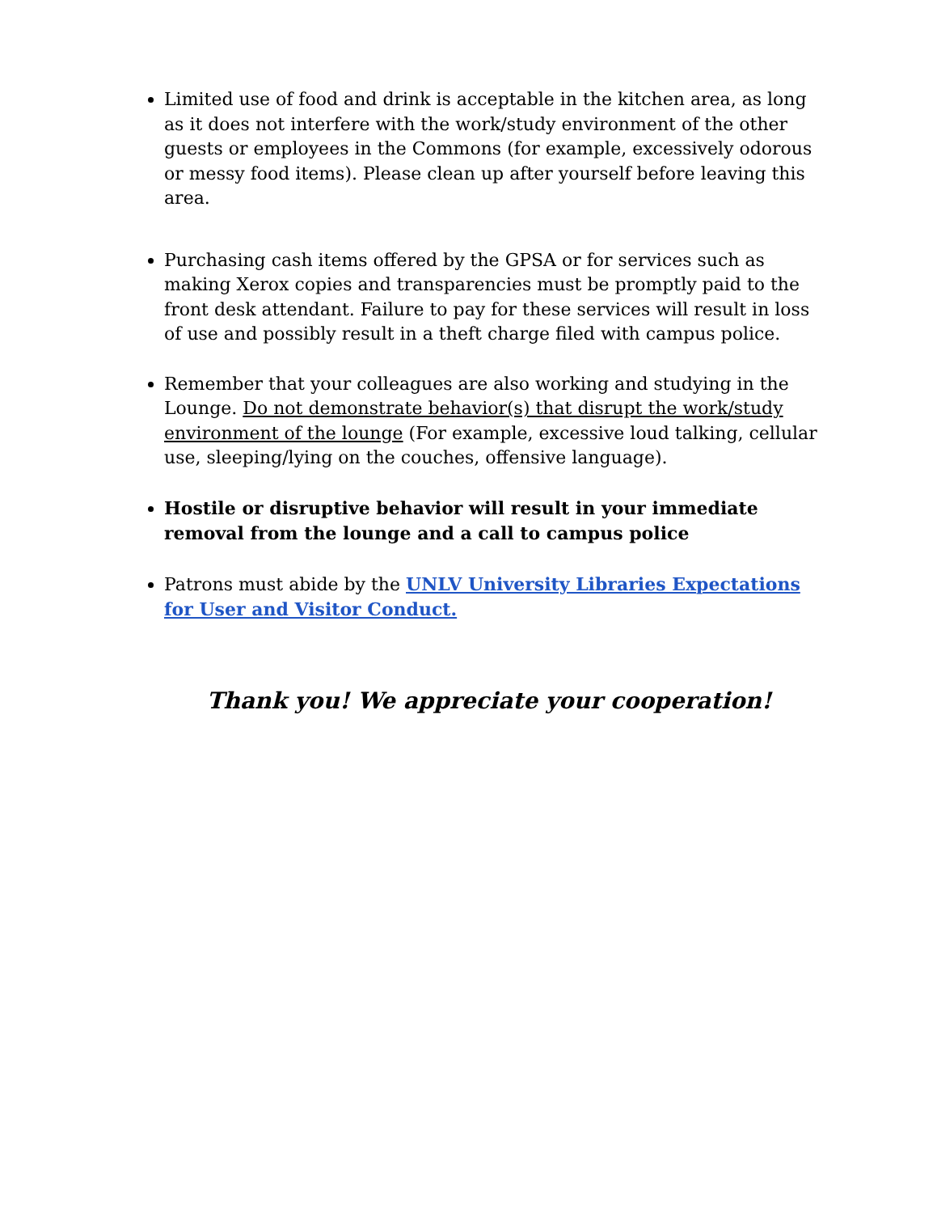Limited use of food and drink is acceptable in the kitchen area, as long as it does not interfere with the work/study environment of the other guests or employees in the Commons (for example, excessively odorous or messy food items). Please clean up after yourself before leaving this area.
Purchasing cash items offered by the GPSA or for services such as making Xerox copies and transparencies must be promptly paid to the front desk attendant. Failure to pay for these services will result in loss of use and possibly result in a theft charge filed with campus police.
Remember that your colleagues are also working and studying in the Lounge. Do not demonstrate behavior(s) that disrupt the work/study environment of the lounge (For example, excessive loud talking, cellular use, sleeping/lying on the couches, offensive language).
Hostile or disruptive behavior will result in your immediate removal from the lounge and a call to campus police
Patrons must abide by the UNLV University Libraries Expectations for User and Visitor Conduct.
Thank you! We appreciate your cooperation!